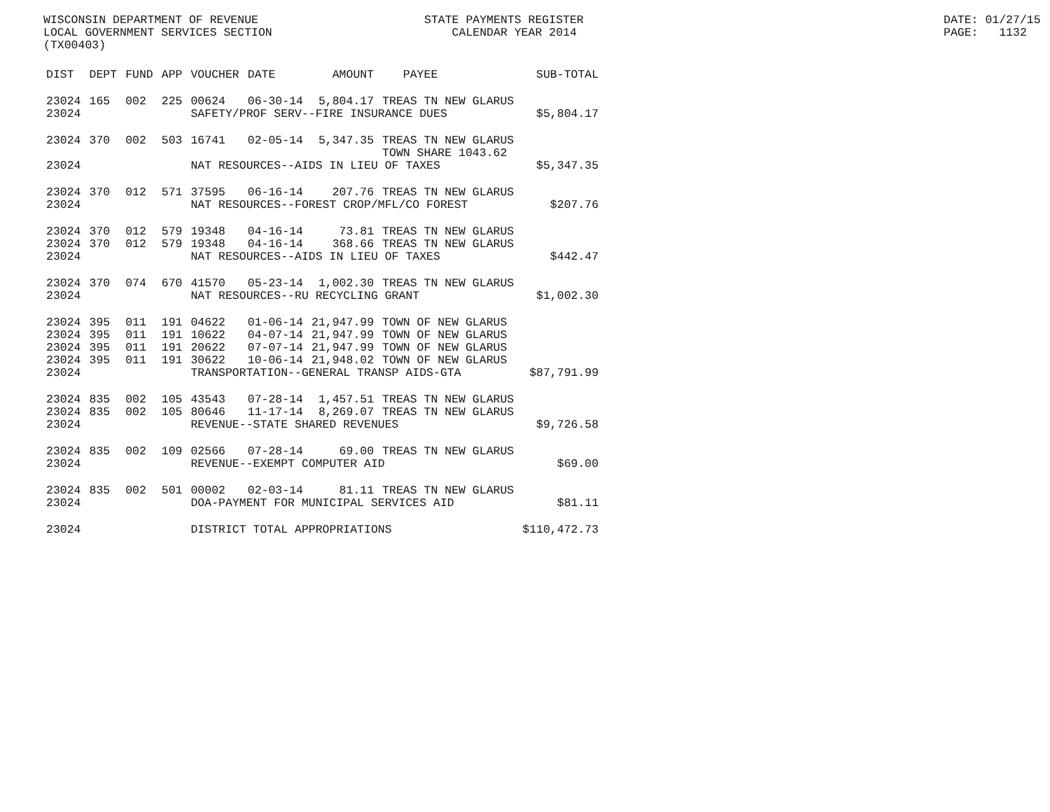WISCONSIN DEPARTMENT OF REVENUE LOCAL GOVERNMENT SERVICES SECTION (TX00403)
STATE PAYMENTS REGISTER CALENDAR YEAR 2014
DATE: 01/27/15 PAGE: 1132
| DIST | DEPT | FUND | APP | VOUCHER | DATE | AMOUNT | PAYEE | SUB-TOTAL |
| --- | --- | --- | --- | --- | --- | --- | --- | --- |
| 23024 | 165 | 002 | 225 | 00624 | 06-30-14 | 5,804.17 | TREAS TN NEW GLARUS | |
| 23024 | | | | SAFETY/PROF SERV--FIRE INSURANCE DUES | | | | $5,804.17 |
| 23024 | 370 | 002 | 503 | 16741 | 02-05-14 | 5,347.35 | TREAS TN NEW GLARUS TOWN SHARE 1043.62 | |
| 23024 | | | | NAT RESOURCES--AIDS IN LIEU OF TAXES | | | | $5,347.35 |
| 23024 | 370 | 012 | 571 | 37595 | 06-16-14 | 207.76 | TREAS TN NEW GLARUS | |
| 23024 | | | | NAT RESOURCES--FOREST CROP/MFL/CO FOREST | | | | $207.76 |
| 23024 | 370 | 012 | 579 | 19348 | 04-16-14 | 73.81 | TREAS TN NEW GLARUS | |
| 23024 | 370 | 012 | 579 | 19348 | 04-16-14 | 368.66 | TREAS TN NEW GLARUS | |
| 23024 | | | | NAT RESOURCES--AIDS IN LIEU OF TAXES | | | | $442.47 |
| 23024 | 370 | 074 | 670 | 41570 | 05-23-14 | 1,002.30 | TREAS TN NEW GLARUS | |
| 23024 | | | | NAT RESOURCES--RU RECYCLING GRANT | | | | $1,002.30 |
| 23024 | 395 | 011 | 191 | 04622 | 01-06-14 | 21,947.99 | TOWN OF NEW GLARUS | |
| 23024 | 395 | 011 | 191 | 10622 | 04-07-14 | 21,947.99 | TOWN OF NEW GLARUS | |
| 23024 | 395 | 011 | 191 | 20622 | 07-07-14 | 21,947.99 | TOWN OF NEW GLARUS | |
| 23024 | 395 | 011 | 191 | 30622 | 10-06-14 | 21,948.02 | TOWN OF NEW GLARUS | |
| 23024 | | | | TRANSPORTATION--GENERAL TRANSP AIDS-GTA | | | | $87,791.99 |
| 23024 | 835 | 002 | 105 | 43543 | 07-28-14 | 1,457.51 | TREAS TN NEW GLARUS | |
| 23024 | 835 | 002 | 105 | 80646 | 11-17-14 | 8,269.07 | TREAS TN NEW GLARUS | |
| 23024 | | | | REVENUE--STATE SHARED REVENUES | | | | $9,726.58 |
| 23024 | 835 | 002 | 109 | 02566 | 07-28-14 | 69.00 | TREAS TN NEW GLARUS | |
| 23024 | | | | REVENUE--EXEMPT COMPUTER AID | | | | $69.00 |
| 23024 | 835 | 002 | 501 | 00002 | 02-03-14 | 81.11 | TREAS TN NEW GLARUS | |
| 23024 | | | | DOA-PAYMENT FOR MUNICIPAL SERVICES AID | | | | $81.11 |
| 23024 | | | | DISTRICT TOTAL APPROPRIATIONS | | | | $110,472.73 |